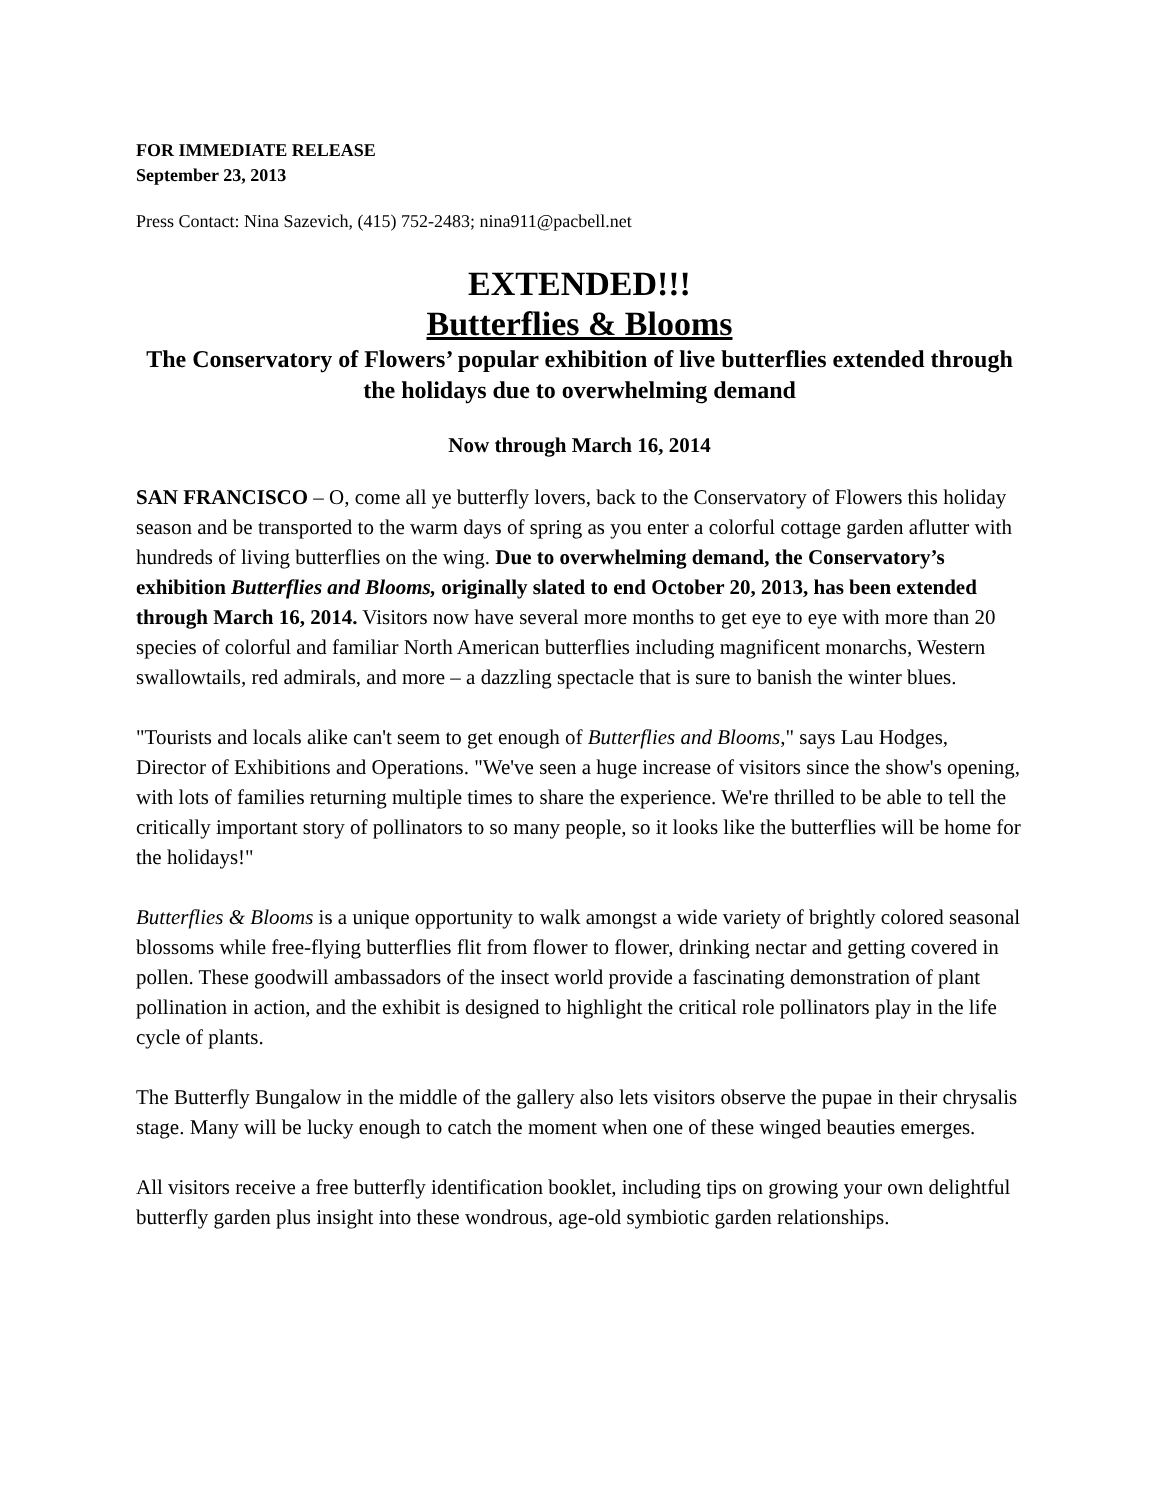FOR IMMEDIATE RELEASE
September 23, 2013
Press Contact: Nina Sazevich, (415) 752-2483; nina911@pacbell.net
EXTENDED!!!
Butterflies & Blooms
The Conservatory of Flowers’ popular exhibition of live butterflies extended through the holidays due to overwhelming demand
Now through March 16, 2014
SAN FRANCISCO – O, come all ye butterfly lovers, back to the Conservatory of Flowers this holiday season and be transported to the warm days of spring as you enter a colorful cottage garden aflutter with hundreds of living butterflies on the wing. Due to overwhelming demand, the Conservatory’s exhibition Butterflies and Blooms, originally slated to end October 20, 2013, has been extended through March 16, 2014. Visitors now have several more months to get eye to eye with more than 20 species of colorful and familiar North American butterflies including magnificent monarchs, Western swallowtails, red admirals, and more – a dazzling spectacle that is sure to banish the winter blues.
"Tourists and locals alike can't seem to get enough of Butterflies and Blooms," says Lau Hodges, Director of Exhibitions and Operations. "We've seen a huge increase of visitors since the show's opening, with lots of families returning multiple times to share the experience. We're thrilled to be able to tell the critically important story of pollinators to so many people, so it looks like the butterflies will be home for the holidays!"
Butterflies & Blooms is a unique opportunity to walk amongst a wide variety of brightly colored seasonal blossoms while free-flying butterflies flit from flower to flower, drinking nectar and getting covered in pollen. These goodwill ambassadors of the insect world provide a fascinating demonstration of plant pollination in action, and the exhibit is designed to highlight the critical role pollinators play in the life cycle of plants.
The Butterfly Bungalow in the middle of the gallery also lets visitors observe the pupae in their chrysalis stage. Many will be lucky enough to catch the moment when one of these winged beauties emerges.
All visitors receive a free butterfly identification booklet, including tips on growing your own delightful butterfly garden plus insight into these wondrous, age-old symbiotic garden relationships.